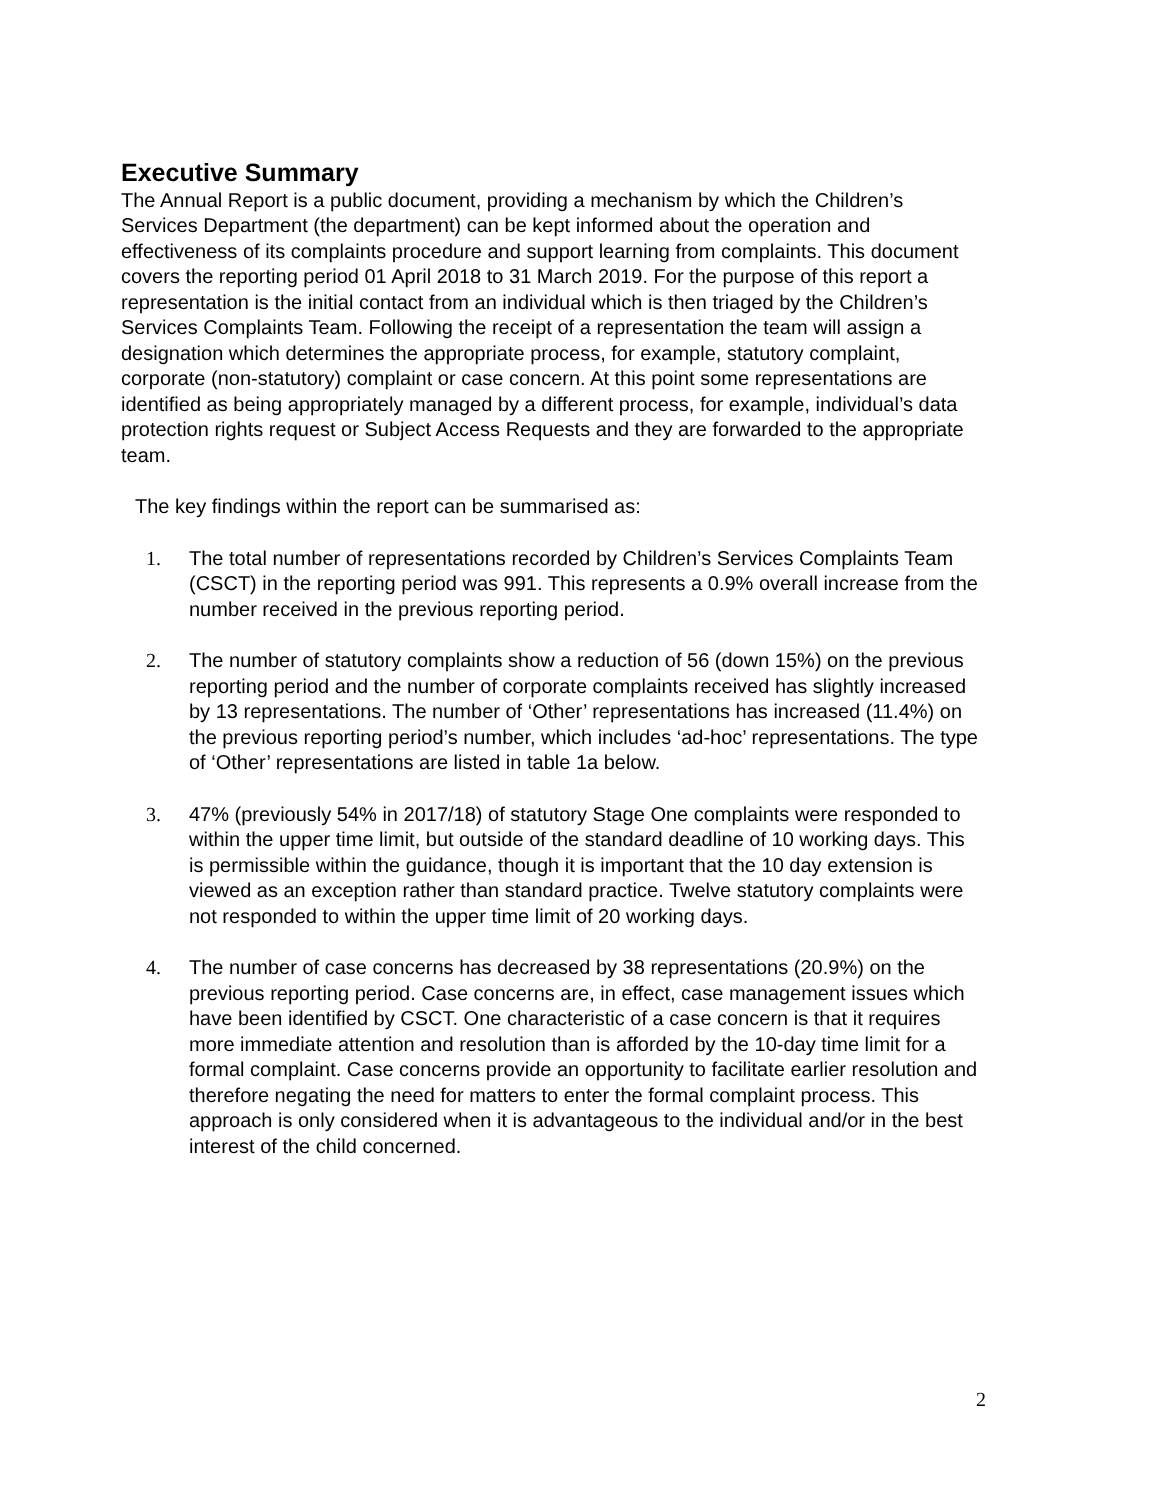Executive Summary
The Annual Report is a public document, providing a mechanism by which the Children’s Services Department (the department) can be kept informed about the operation and effectiveness of its complaints procedure and support learning from complaints. This document covers the reporting period 01 April 2018 to 31 March 2019. For the purpose of this report a representation is the initial contact from an individual which is then triaged by the Children’s Services Complaints Team. Following the receipt of a representation the team will assign a designation which determines the appropriate process, for example, statutory complaint, corporate (non-statutory) complaint or case concern. At this point some representations are identified as being appropriately managed by a different process, for example, individual’s data protection rights request or Subject Access Requests and they are forwarded to the appropriate team.
The key findings within the report can be summarised as:
1. The total number of representations recorded by Children’s Services Complaints Team (CSCT) in the reporting period was 991. This represents a 0.9% overall increase from the number received in the previous reporting period.
2. The number of statutory complaints show a reduction of 56 (down 15%) on the previous reporting period and the number of corporate complaints received has slightly increased by 13 representations. The number of ‘Other’ representations has increased (11.4%) on the previous reporting period’s number, which includes ‘ad-hoc’ representations. The type of ‘Other’ representations are listed in table 1a below.
3. 47% (previously 54% in 2017/18) of statutory Stage One complaints were responded to within the upper time limit, but outside of the standard deadline of 10 working days. This is permissible within the guidance, though it is important that the 10 day extension is viewed as an exception rather than standard practice. Twelve statutory complaints were not responded to within the upper time limit of 20 working days.
4. The number of case concerns has decreased by 38 representations (20.9%) on the previous reporting period. Case concerns are, in effect, case management issues which have been identified by CSCT. One characteristic of a case concern is that it requires more immediate attention and resolution than is afforded by the 10-day time limit for a formal complaint. Case concerns provide an opportunity to facilitate earlier resolution and therefore negating the need for matters to enter the formal complaint process. This approach is only considered when it is advantageous to the individual and/or in the best interest of the child concerned.
2